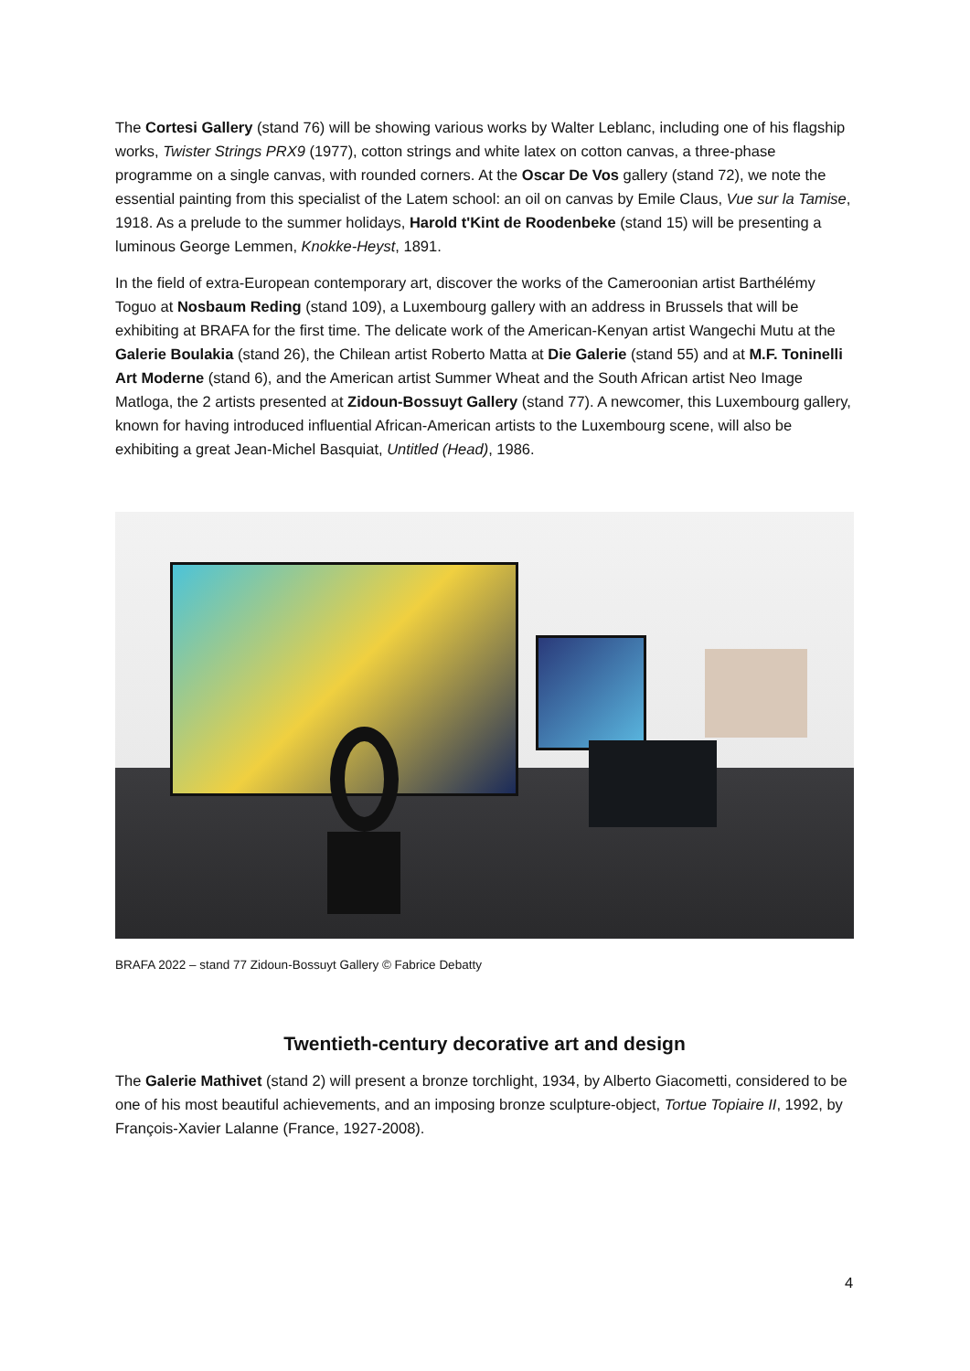The Cortesi Gallery (stand 76) will be showing various works by Walter Leblanc, including one of his flagship works, Twister Strings PRX9 (1977), cotton strings and white latex on cotton canvas, a three-phase programme on a single canvas, with rounded corners. At the Oscar De Vos gallery (stand 72), we note the essential painting from this specialist of the Latem school: an oil on canvas by Emile Claus, Vue sur la Tamise, 1918. As a prelude to the summer holidays, Harold t'Kint de Roodenbeke (stand 15) will be presenting a luminous George Lemmen, Knokke-Heyst, 1891.
In the field of extra-European contemporary art, discover the works of the Cameroonian artist Barthélémy Toguo at Nosbaum Reding (stand 109), a Luxembourg gallery with an address in Brussels that will be exhibiting at BRAFA for the first time. The delicate work of the American-Kenyan artist Wangechi Mutu at the Galerie Boulakia (stand 26), the Chilean artist Roberto Matta at Die Galerie (stand 55) and at M.F. Toninelli Art Moderne (stand 6), and the American artist Summer Wheat and the South African artist Neo Image Matloga, the 2 artists presented at Zidoun-Bossuyt Gallery (stand 77). A newcomer, this Luxembourg gallery, known for having introduced influential African-American artists to the Luxembourg scene, will also be exhibiting a great Jean-Michel Basquiat, Untitled (Head), 1986.
BRAFA 2022 – stand 77 Zidoun-Bossuyt Gallery © Fabrice Debatty
Twentieth-century decorative art and design
The Galerie Mathivet (stand 2) will present a bronze torchlight, 1934, by Alberto Giacometti, considered to be one of his most beautiful achievements, and an imposing bronze sculpture-object, Tortue Topiaire II, 1992, by François-Xavier Lalanne (France, 1927-2008).
4